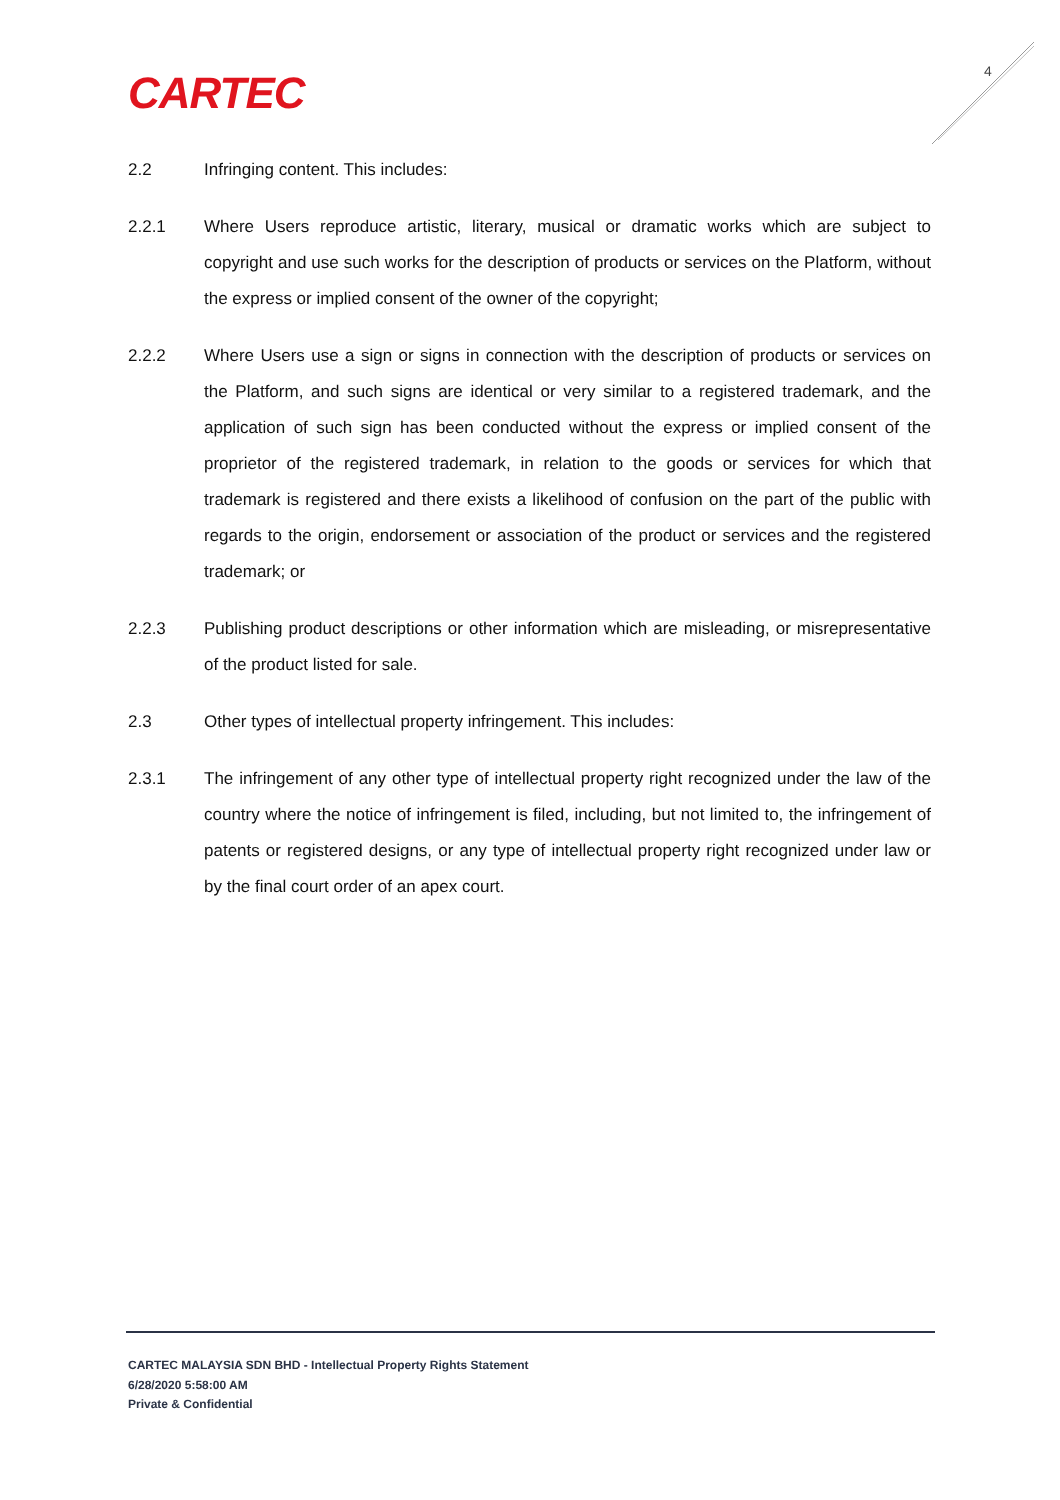CARTEC 4
2.2 Infringing content. This includes:
2.2.1 Where Users reproduce artistic, literary, musical or dramatic works which are subject to copyright and use such works for the description of products or services on the Platform, without the express or implied consent of the owner of the copyright;
2.2.2 Where Users use a sign or signs in connection with the description of products or services on the Platform, and such signs are identical or very similar to a registered trademark, and the application of such sign has been conducted without the express or implied consent of the proprietor of the registered trademark, in relation to the goods or services for which that trademark is registered and there exists a likelihood of confusion on the part of the public with regards to the origin, endorsement or association of the product or services and the registered trademark; or
2.2.3 Publishing product descriptions or other information which are misleading, or misrepresentative of the product listed for sale.
2.3 Other types of intellectual property infringement. This includes:
2.3.1 The infringement of any other type of intellectual property right recognized under the law of the country where the notice of infringement is filed, including, but not limited to, the infringement of patents or registered designs, or any type of intellectual property right recognized under law or by the final court order of an apex court.
CARTEC MALAYSIA SDN BHD - Intellectual Property Rights Statement
6/28/2020 5:58:00 AM
Private & Confidential